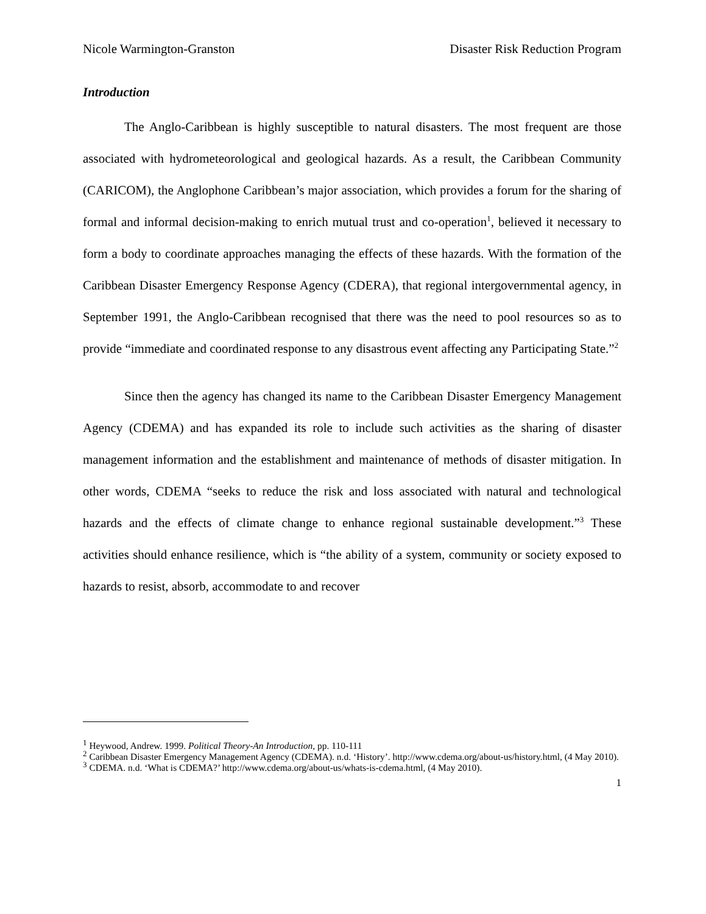Nicole Warmington-Granston Disaster Risk Reduction Program
Introduction
The Anglo-Caribbean is highly susceptible to natural disasters. The most frequent are those associated with hydrometeorological and geological hazards. As a result, the Caribbean Community (CARICOM), the Anglophone Caribbean’s major association, which provides a forum for the sharing of formal and informal decision-making to enrich mutual trust and co-operation<sup>1</sup>, believed it necessary to form a body to coordinate approaches managing the effects of these hazards. With the formation of the Caribbean Disaster Emergency Response Agency (CDERA), that regional intergovernmental agency, in September 1991, the Anglo-Caribbean recognised that there was the need to pool resources so as to provide “immediate and coordinated response to any disastrous event affecting any Participating State.”<sup>2</sup>
Since then the agency has changed its name to the Caribbean Disaster Emergency Management Agency (CDEMA) and has expanded its role to include such activities as the sharing of disaster management information and the establishment and maintenance of methods of disaster mitigation. In other words, CDEMA “seeks to reduce the risk and loss associated with natural and technological hazards and the effects of climate change to enhance regional sustainable development.”<sup>3</sup> These activities should enhance resilience, which is “the ability of a system, community or society exposed to hazards to resist, absorb, accommodate to and recover
<sup>1</sup> Heywood, Andrew. 1999. Political Theory-An Introduction, pp. 110-111
<sup>2</sup> Caribbean Disaster Emergency Management Agency (CDEMA). n.d. ‘History’. http://www.cdema.org/about-us/history.html, (4 May 2010).
<sup>3</sup> CDEMA. n.d. ‘What is CDEMA?’ http://www.cdema.org/about-us/whats-is-cdema.html, (4 May 2010).
1